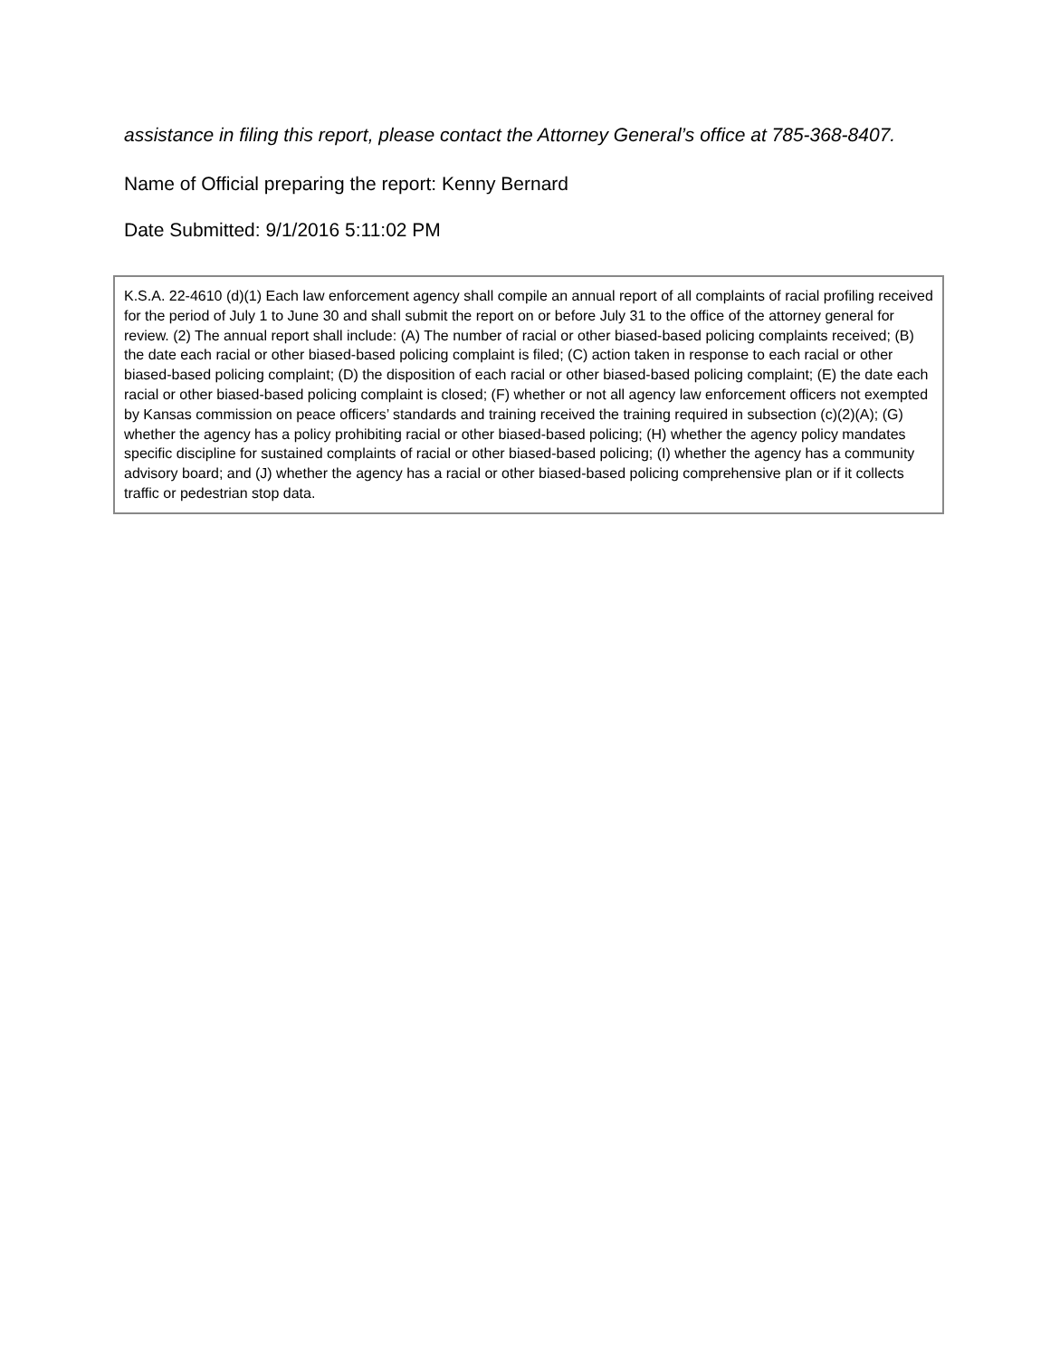assistance in filing this report, please contact the Attorney General’s office at 785-368-8407.
Name of Official preparing the report: Kenny Bernard
Date Submitted: 9/1/2016 5:11:02 PM
K.S.A. 22-4610 (d)(1) Each law enforcement agency shall compile an annual report of all complaints of racial profiling received for the period of July 1 to June 30 and shall submit the report on or before July 31 to the office of the attorney general for review. (2) The annual report shall include: (A) The number of racial or other biased-based policing complaints received; (B) the date each racial or other biased-based policing complaint is filed; (C) action taken in response to each racial or other biased-based policing complaint; (D) the disposition of each racial or other biased-based policing complaint; (E) the date each racial or other biased-based policing complaint is closed; (F) whether or not all agency law enforcement officers not exempted by Kansas commission on peace officers’ standards and training received the training required in subsection (c)(2)(A); (G) whether the agency has a policy prohibiting racial or other biased-based policing; (H) whether the agency policy mandates specific discipline for sustained complaints of racial or other biased-based policing; (I) whether the agency has a community advisory board; and (J) whether the agency has a racial or other biased-based policing comprehensive plan or if it collects traffic or pedestrian stop data.